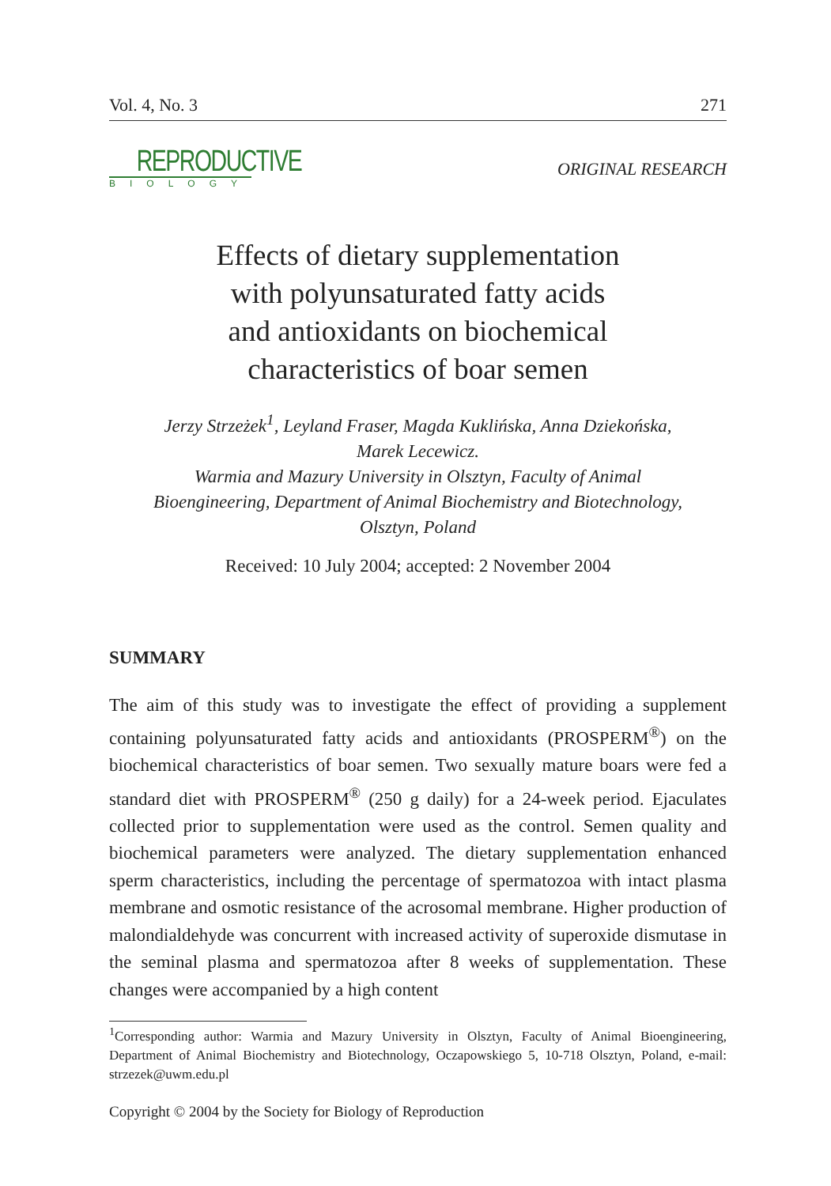Vol. 4, No. 3 271
REPRODUCTIVE
BIOLOGY
ORIGINAL RESEARCH
Effects of dietary supplementation
with polyunsaturated fatty acids
and antioxidants on biochemical
characteristics of boar semen
Jerzy Strzeżek<sup>1</sup>, Leyland Fraser, Magda Kuklińska, Anna Dziekońska,
Marek Lecewicz.
Warmia and Mazury University in Olsztyn, Faculty of Animal
Bioengineering, Department of Animal Biochemistry and Biotechnology,
Olsztyn, Poland
Received: 10 July 2004; accepted: 2 November 2004
SUMMARY
The aim of this study was to investigate the effect of providing a supplement containing polyunsaturated fatty acids and antioxidants (PROSPERM<sup>®</sup>) on the biochemical characteristics of boar semen. Two sexually mature boars were fed a standard diet with PROSPERM<sup>®</sup> (250 g daily) for a 24-week period. Ejaculates collected prior to supplementation were used as the control. Semen quality and biochemical parameters were analyzed. The dietary supplementation enhanced sperm characteristics, including the percentage of spermatozoa with intact plasma membrane and osmotic resistance of the acrosomal membrane. Higher production of malondialdehyde was concurrent with increased activity of superoxide dismutase in the seminal plasma and spermatozoa after 8 weeks of supplementation. These changes were accompanied by a high content
<sup>1</sup> Corresponding author: Warmia and Mazury University in Olsztyn, Faculty of Animal Bioengineering, Department of Animal Biochemistry and Biotechnology, Oczapowskiego 5, 10-718 Olsztyn, Poland, e-mail: strzezek@uwm.edu.pl
Copyright © 2004 by the Society for Biology of Reproduction